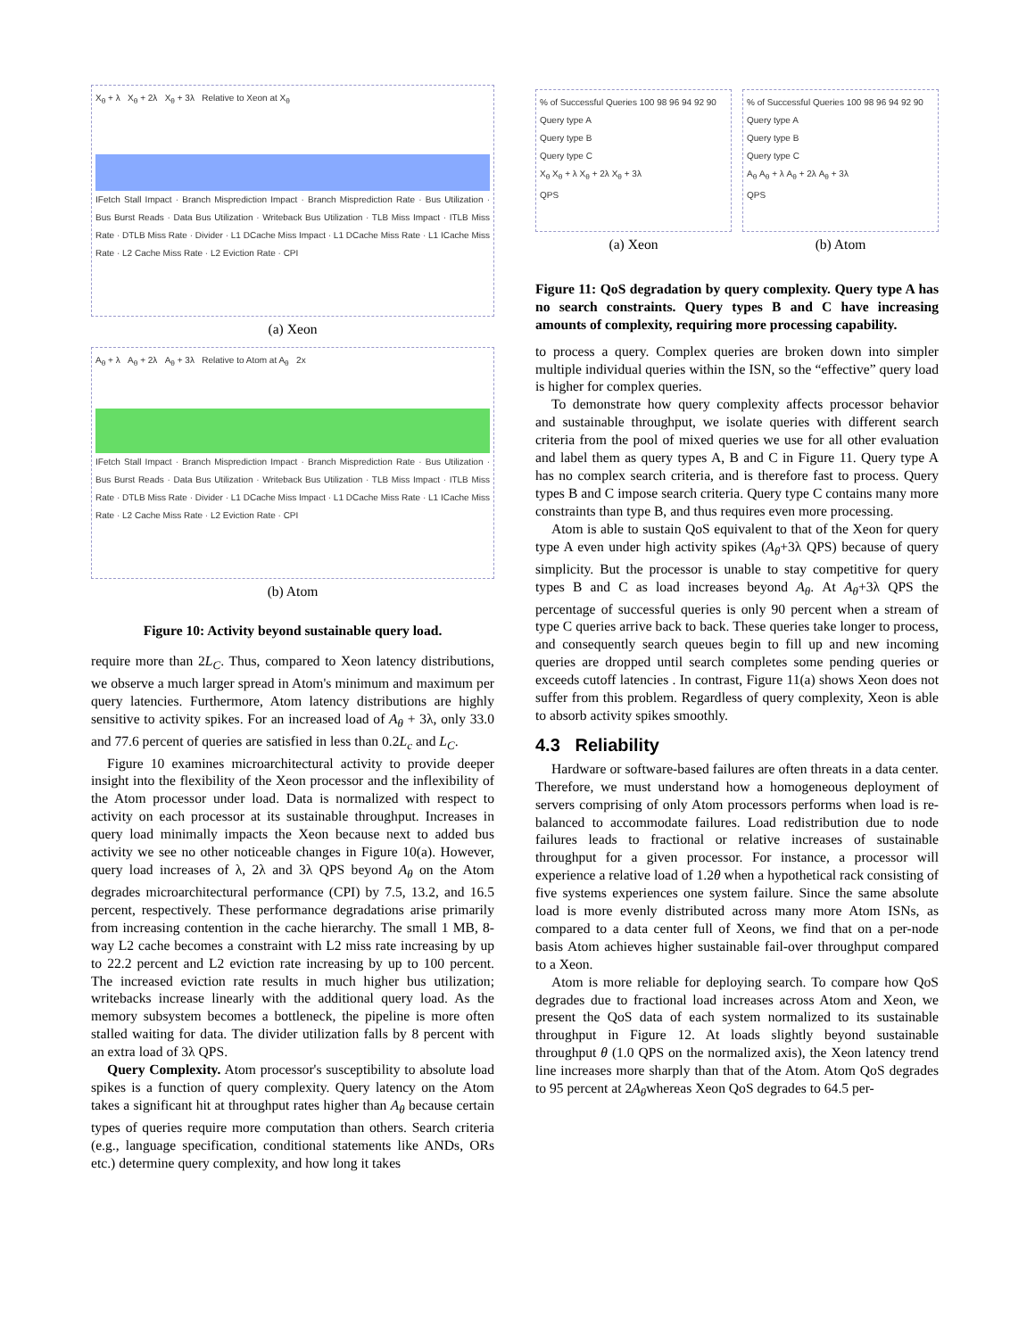X<sub>θ</sub> + λ X<sub>θ</sub> + 2λ X<sub>θ</sub> + 3λ Relative to Xeon at X<sub>θ</sub>
IFetch Stall Impact · Branch Misprediction Impact · Branch Misprediction Rate · Bus Utilization · Bus Burst Reads · Data Bus Utilization · Writeback Bus Utilization · TLB Miss Impact · ITLB Miss Rate · DTLB Miss Rate · Divider · L1 DCache Miss Impact · L1 DCache Miss Rate · L1 ICache Miss Rate · L2 Cache Miss Rate · L2 Eviction Rate · CPI
(a) Xeon
A<sub>θ</sub> + λ A<sub>θ</sub> + 2λ A<sub>θ</sub> + 3λ Relative to Atom at A<sub>θ</sub> 2x
IFetch Stall Impact · Branch Misprediction Impact · Branch Misprediction Rate · Bus Utilization · Bus Burst Reads · Data Bus Utilization · Writeback Bus Utilization · TLB Miss Impact · ITLB Miss Rate · DTLB Miss Rate · Divider · L1 DCache Miss Impact · L1 DCache Miss Rate · L1 ICache Miss Rate · L2 Cache Miss Rate · L2 Eviction Rate · CPI
(b) Atom
Figure 10: Activity beyond sustainable query load.
require more than 2L<sub>C</sub>. Thus, compared to Xeon latency distributions, we observe a much larger spread in Atom's minimum and maximum per query latencies. Furthermore, Atom latency distributions are highly sensitive to activity spikes. For an increased load of A<sub>θ</sub> + 3λ, only 33.0 and 77.6 percent of queries are satisfied in less than 0.2L<sub>c</sub> and L<sub>C</sub>.
Figure 10 examines microarchitectural activity to provide deeper insight into the flexibility of the Xeon processor and the inflexibility of the Atom processor under load. Data is normalized with respect to activity on each processor at its sustainable throughput. Increases in query load minimally impacts the Xeon because next to added bus activity we see no other noticeable changes in Figure 10(a). However, query load increases of λ, 2λ and 3λ QPS beyond A<sub>θ</sub> on the Atom degrades microarchitectural performance (CPI) by 7.5, 13.2, and 16.5 percent, respectively. These performance degradations arise primarily from increasing contention in the cache hierarchy. The small 1 MB, 8-way L2 cache becomes a constraint with L2 miss rate increasing by up to 22.2 percent and L2 eviction rate increasing by up to 100 percent. The increased eviction rate results in much higher bus utilization; writebacks increase linearly with the additional query load. As the memory subsystem becomes a bottleneck, the pipeline is more often stalled waiting for data. The divider utilization falls by 8 percent with an extra load of 3λ QPS.
Query Complexity. Atom processor's susceptibility to absolute load spikes is a function of query complexity. Query latency on the Atom takes a significant hit at throughput rates higher than A<sub>θ</sub> because certain types of queries require more computation than others. Search criteria (e.g., language specification, conditional statements like ANDs, ORs etc.) determine query complexity, and how long it takes
% of Successful Queries 100 98 96 94 92 90
Query type A
Query type B
Query type C
X<sub>θ</sub> X<sub>θ</sub> + λ X<sub>θ</sub> + 2λ X<sub>θ</sub> + 3λ
QPS
(a) Xeon
% of Successful Queries 100 98 96 94 92 90
Query type A
Query type B
Query type C
A<sub>θ</sub> A<sub>θ</sub> + λ A<sub>θ</sub> + 2λ A<sub>θ</sub> + 3λ
QPS
(b) Atom
Figure 11: QoS degradation by query complexity. Query type A has no search constraints. Query types B and C have increasing amounts of complexity, requiring more processing capability.
to process a query. Complex queries are broken down into simpler multiple individual queries within the ISN, so the “effective” query load is higher for complex queries.
To demonstrate how query complexity affects processor behavior and sustainable throughput, we isolate queries with different search criteria from the pool of mixed queries we use for all other evaluation and label them as query types A, B and C in Figure 11. Query type A has no complex search criteria, and is therefore fast to process. Query types B and C impose search criteria. Query type C contains many more constraints than type B, and thus requires even more processing.
Atom is able to sustain QoS equivalent to that of the Xeon for query type A even under high activity spikes (A<sub>θ</sub>+3λ QPS) because of query simplicity. But the processor is unable to stay competitive for query types B and C as load increases beyond A<sub>θ</sub>. At A<sub>θ</sub>+3λ QPS the percentage of successful queries is only 90 percent when a stream of type C queries arrive back to back. These queries take longer to process, and consequently search queues begin to fill up and new incoming queries are dropped until search completes some pending queries or exceeds cutoff latencies . In contrast, Figure 11(a) shows Xeon does not suffer from this problem. Regardless of query complexity, Xeon is able to absorb activity spikes smoothly.
4.3 Reliability
Hardware or software-based failures are often threats in a data center. Therefore, we must understand how a homogeneous deployment of servers comprising of only Atom processors performs when load is re-balanced to accommodate failures. Load redistribution due to node failures leads to fractional or relative increases of sustainable throughput for a given processor. For instance, a processor will experience a relative load of 1.2θ when a hypothetical rack consisting of five systems experiences one system failure. Since the same absolute load is more evenly distributed across many more Atom ISNs, as compared to a data center full of Xeons, we find that on a per-node basis Atom achieves higher sustainable fail-over throughput compared to a Xeon.
Atom is more reliable for deploying search. To compare how QoS degrades due to fractional load increases across Atom and Xeon, we present the QoS data of each system normalized to its sustainable throughput in Figure 12. At loads slightly beyond sustainable throughput θ (1.0 QPS on the normalized axis), the Xeon latency trend line increases more sharply than that of the Atom. Atom QoS degrades to 95 percent at 2A<sub>θ</sub>whereas Xeon QoS degrades to 64.5 per-